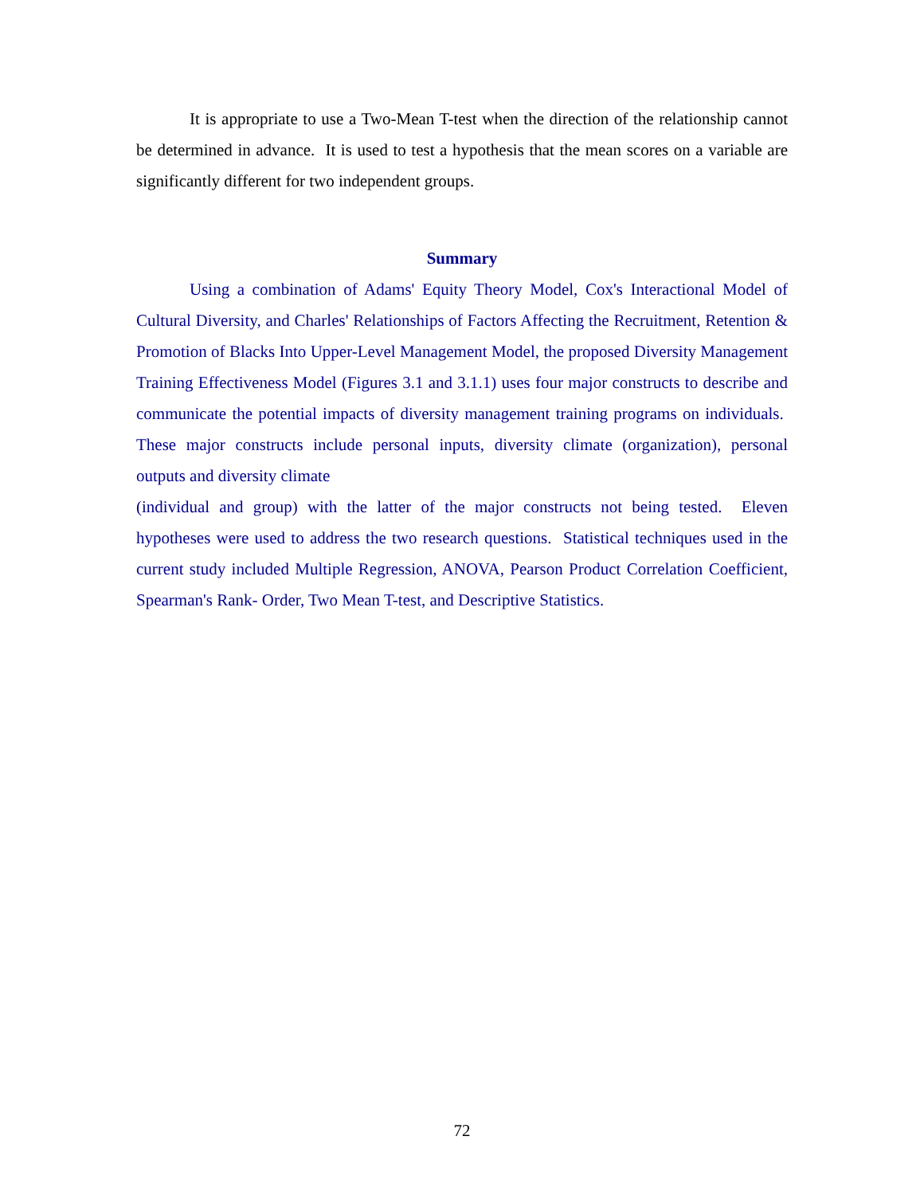It is appropriate to use a Two-Mean T-test when the direction of the relationship cannot be determined in advance. It is used to test a hypothesis that the mean scores on a variable are significantly different for two independent groups.
Summary
Using a combination of Adams' Equity Theory Model, Cox's Interactional Model of Cultural Diversity, and Charles' Relationships of Factors Affecting the Recruitment, Retention & Promotion of Blacks Into Upper-Level Management Model, the proposed Diversity Management Training Effectiveness Model (Figures 3.1 and 3.1.1) uses four major constructs to describe and communicate the potential impacts of diversity management training programs on individuals. These major constructs include personal inputs, diversity climate (organization), personal outputs and diversity climate
(individual and group) with the latter of the major constructs not being tested. Eleven hypotheses were used to address the two research questions. Statistical techniques used in the current study included Multiple Regression, ANOVA, Pearson Product Correlation Coefficient, Spearman's Rank- Order, Two Mean T-test, and Descriptive Statistics.
72